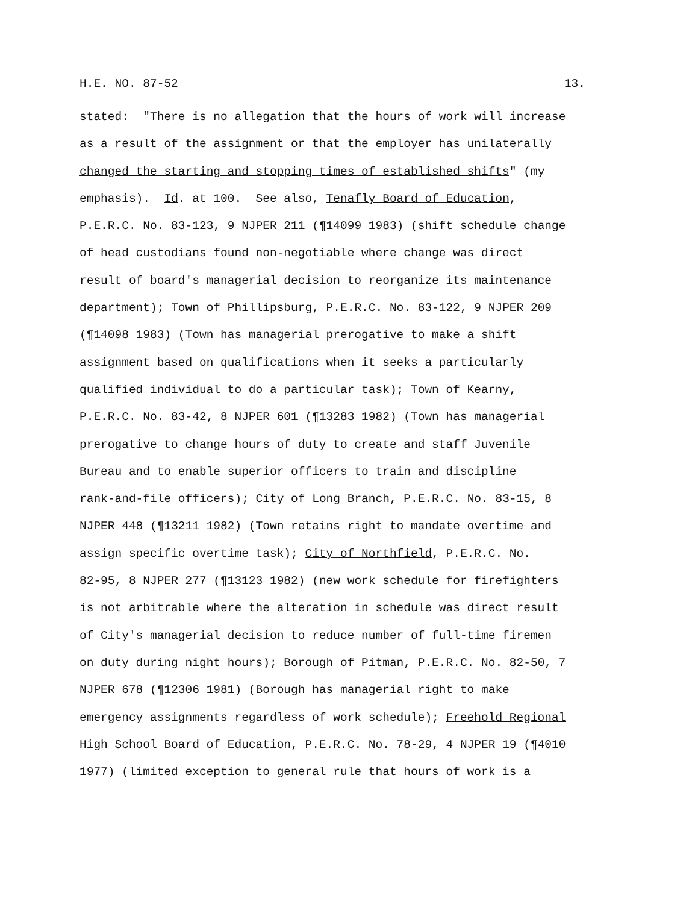H.E. NO. 87-52 13.
stated: "There is no allegation that the hours of work will increase
as a result of the assignment or that the employer has unilaterally
changed the starting and stopping times of established shifts" (my
emphasis). Id. at 100. See also, Tenafly Board of Education,
P.E.R.C. No. 83-123, 9 NJPER 211 (¶14099 1983) (shift schedule change
of head custodians found non-negotiable where change was direct
result of board's managerial decision to reorganize its maintenance
department); Town of Phillipsburg, P.E.R.C. No. 83-122, 9 NJPER 209
(¶14098 1983) (Town has managerial prerogative to make a shift
assignment based on qualifications when it seeks a particularly
qualified individual to do a particular task); Town of Kearny,
P.E.R.C. No. 83-42, 8 NJPER 601 (¶13283 1982) (Town has managerial
prerogative to change hours of duty to create and staff Juvenile
Bureau and to enable superior officers to train and discipline
rank-and-file officers); City of Long Branch, P.E.R.C. No. 83-15, 8
NJPER 448 (¶13211 1982) (Town retains right to mandate overtime and
assign specific overtime task); City of Northfield, P.E.R.C. No.
82-95, 8 NJPER 277 (¶13123 1982) (new work schedule for firefighters
is not arbitrable where the alteration in schedule was direct result
of City's managerial decision to reduce number of full-time firemen
on duty during night hours); Borough of Pitman, P.E.R.C. No. 82-50, 7
NJPER 678 (¶12306 1981) (Borough has managerial right to make
emergency assignments regardless of work schedule); Freehold Regional
High School Board of Education, P.E.R.C. No. 78-29, 4 NJPER 19 (¶4010
1977) (limited exception to general rule that hours of work is a